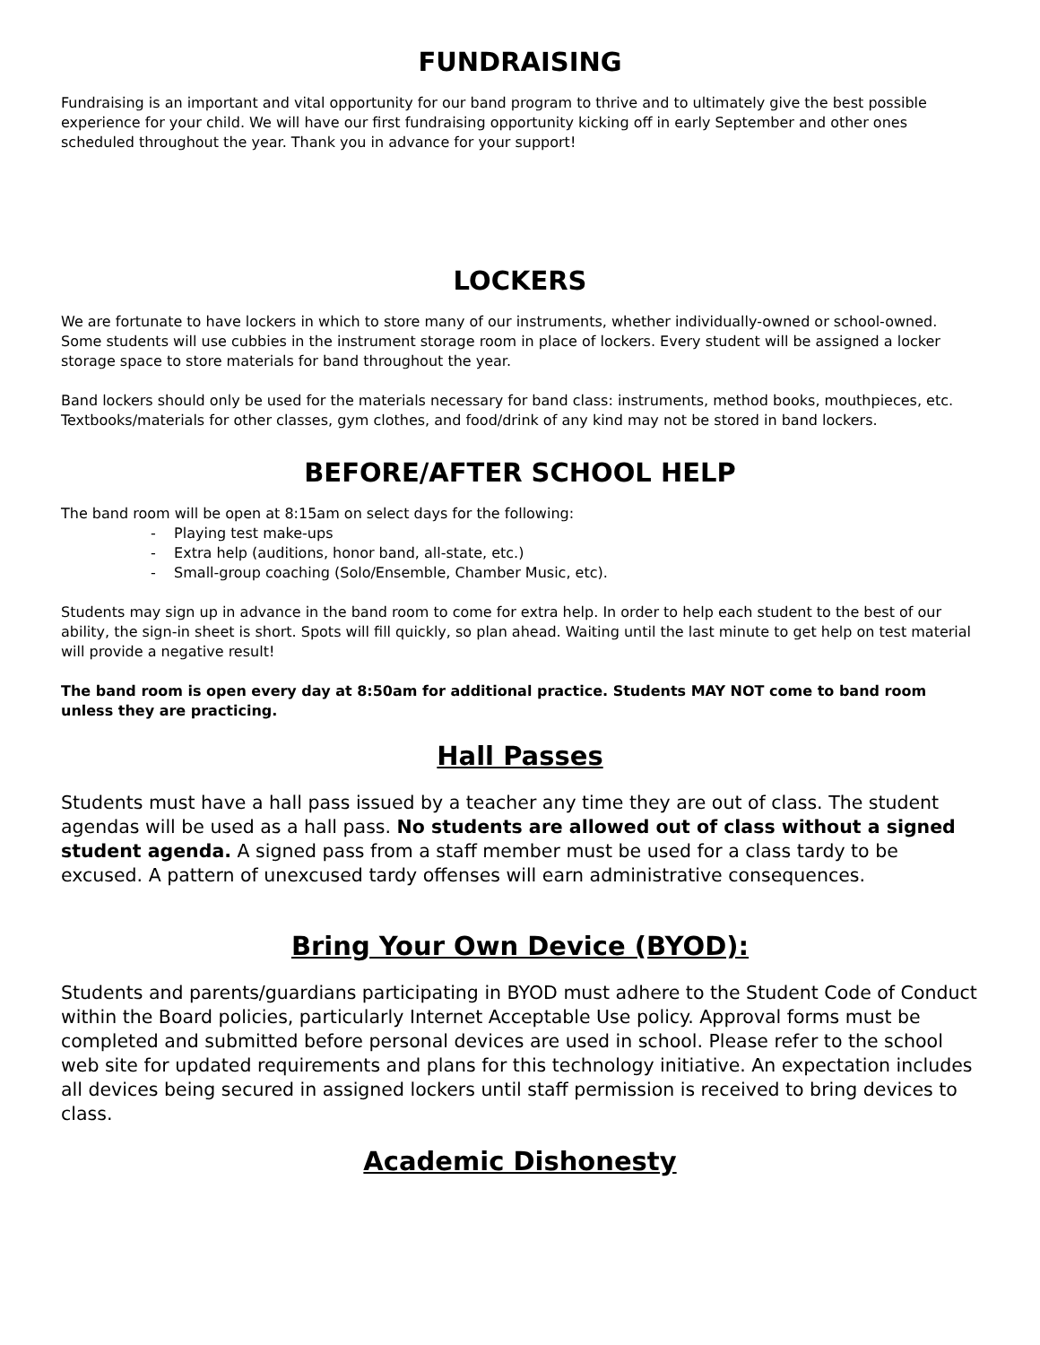FUNDRAISING
Fundraising is an important and vital opportunity for our band program to thrive and to ultimately give the best possible experience for your child. We will have our first fundraising opportunity kicking off in early September and other ones scheduled throughout the year. Thank you in advance for your support!
LOCKERS
We are fortunate to have lockers in which to store many of our instruments, whether individually-owned or school-owned. Some students will use cubbies in the instrument storage room in place of lockers. Every student will be assigned a locker storage space to store materials for band throughout the year.
Band lockers should only be used for the materials necessary for band class: instruments, method books, mouthpieces, etc. Textbooks/materials for other classes, gym clothes, and food/drink of any kind may not be stored in band lockers.
BEFORE/AFTER SCHOOL HELP
The band room will be open at 8:15am on select days for the following:
- Playing test make-ups
- Extra help (auditions, honor band, all-state, etc.)
- Small-group coaching (Solo/Ensemble, Chamber Music, etc).
Students may sign up in advance in the band room to come for extra help. In order to help each student to the best of our ability, the sign-in sheet is short. Spots will fill quickly, so plan ahead. Waiting until the last minute to get help on test material will provide a negative result!
The band room is open every day at 8:50am for additional practice. Students MAY NOT come to band room unless they are practicing.
Hall Passes
Students must have a hall pass issued by a teacher any time they are out of class. The student agendas will be used as a hall pass. No students are allowed out of class without a signed student agenda. A signed pass from a staff member must be used for a class tardy to be excused. A pattern of unexcused tardy offenses will earn administrative consequences.
Bring Your Own Device (BYOD):
Students and parents/guardians participating in BYOD must adhere to the Student Code of Conduct within the Board policies, particularly Internet Acceptable Use policy. Approval forms must be completed and submitted before personal devices are used in school. Please refer to the school web site for updated requirements and plans for this technology initiative. An expectation includes all devices being secured in assigned lockers until staff permission is received to bring devices to class.
Academic Dishonesty